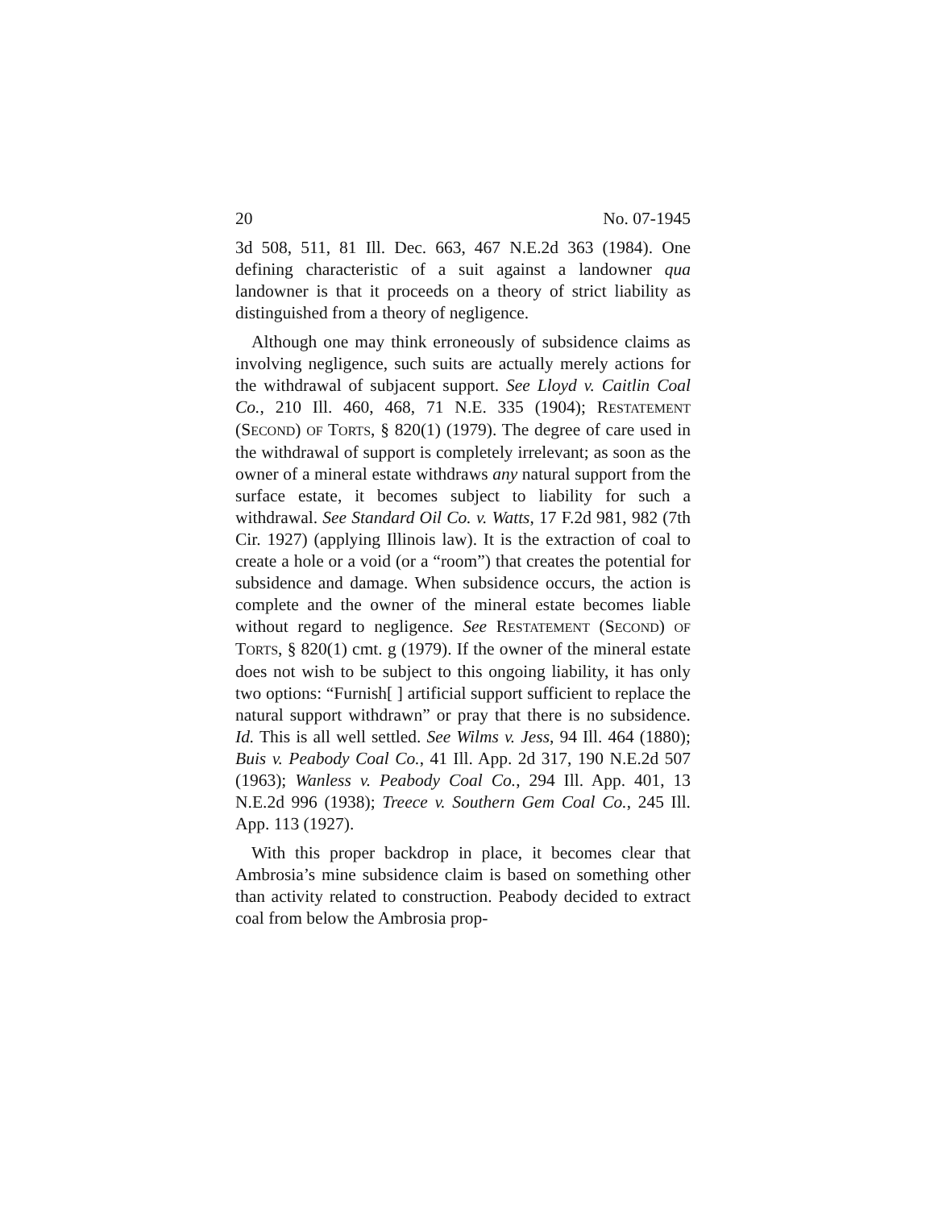20 No. 07-1945
3d 508, 511, 81 Ill. Dec. 663, 467 N.E.2d 363 (1984). One defining characteristic of a suit against a landowner qua landowner is that it proceeds on a theory of strict liability as distinguished from a theory of negligence.
Although one may think erroneously of subsidence claims as involving negligence, such suits are actually merely actions for the withdrawal of subjacent support. See Lloyd v. Caitlin Coal Co., 210 Ill. 460, 468, 71 N.E. 335 (1904); RESTATEMENT (SECOND) OF TORTS, § 820(1) (1979). The degree of care used in the withdrawal of support is completely irrelevant; as soon as the owner of a mineral estate withdraws any natural support from the surface estate, it becomes subject to liability for such a withdrawal. See Standard Oil Co. v. Watts, 17 F.2d 981, 982 (7th Cir. 1927) (applying Illinois law). It is the extraction of coal to create a hole or a void (or a “room”) that creates the potential for subsidence and damage. When subsidence occurs, the action is complete and the owner of the mineral estate becomes liable without regard to negligence. See RESTATEMENT (SECOND) OF TORTS, § 820(1) cmt. g (1979). If the owner of the mineral estate does not wish to be subject to this ongoing liability, it has only two options: “Furnish[ ] artificial support sufficient to replace the natural support withdrawn” or pray that there is no subsidence. Id. This is all well settled. See Wilms v. Jess, 94 Ill. 464 (1880); Buis v. Peabody Coal Co., 41 Ill. App. 2d 317, 190 N.E.2d 507 (1963); Wanless v. Peabody Coal Co., 294 Ill. App. 401, 13 N.E.2d 996 (1938); Treece v. Southern Gem Coal Co., 245 Ill. App. 113 (1927).
With this proper backdrop in place, it becomes clear that Ambrosia’s mine subsidence claim is based on something other than activity related to construction. Peabody decided to extract coal from below the Ambrosia prop-